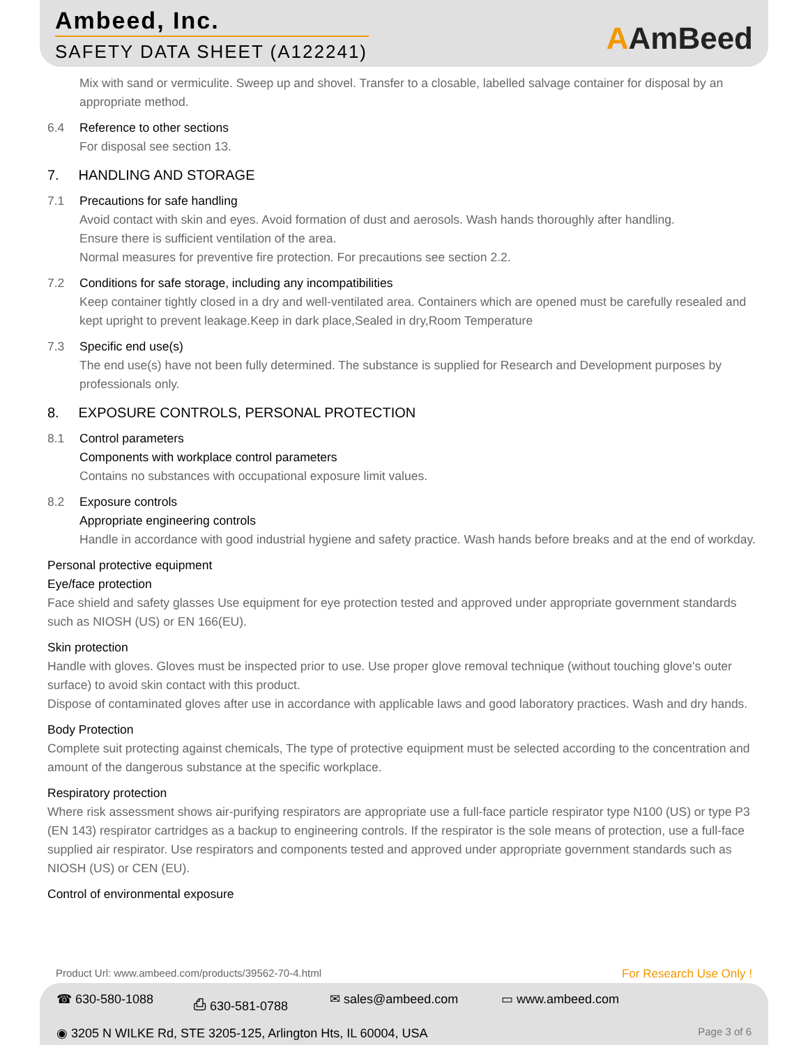Ambeed, Inc.
SAFETY DATA SHEET (A122241)
AAmBeed
Mix with sand or vermiculite. Sweep up and shovel. Transfer to a closable, labelled salvage container for disposal by an appropriate method.
6.4 Reference to other sections
For disposal see section 13.
7. HANDLING AND STORAGE
7.1 Precautions for safe handling
Avoid contact with skin and eyes. Avoid formation of dust and aerosols. Wash hands thoroughly after handling.
Ensure there is sufficient ventilation of the area.
Normal measures for preventive fire protection. For precautions see section 2.2.
7.2 Conditions for safe storage, including any incompatibilities
Keep container tightly closed in a dry and well-ventilated area. Containers which are opened must be carefully resealed and kept upright to prevent leakage.Keep in dark place,Sealed in dry,Room Temperature
7.3 Specific end use(s)
The end use(s) have not been fully determined. The substance is supplied for Research and Development purposes by professionals only.
8. EXPOSURE CONTROLS, PERSONAL PROTECTION
8.1 Control parameters
Components with workplace control parameters
Contains no substances with occupational exposure limit values.
8.2 Exposure controls
Appropriate engineering controls
Handle in accordance with good industrial hygiene and safety practice. Wash hands before breaks and at the end of workday.
Personal protective equipment
Eye/face protection
Face shield and safety glasses Use equipment for eye protection tested and approved under appropriate government standards such as NIOSH (US) or EN 166(EU).
Skin protection
Handle with gloves. Gloves must be inspected prior to use. Use proper glove removal technique (without touching glove's outer surface) to avoid skin contact with this product.
Dispose of contaminated gloves after use in accordance with applicable laws and good laboratory practices. Wash and dry hands.
Body Protection
Complete suit protecting against chemicals, The type of protective equipment must be selected according to the concentration and amount of the dangerous substance at the specific workplace.
Respiratory protection
Where risk assessment shows air-purifying respirators are appropriate use a full-face particle respirator type N100 (US) or type P3 (EN 143) respirator cartridges as a backup to engineering controls. If the respirator is the sole means of protection, use a full-face supplied air respirator. Use respirators and components tested and approved under appropriate government standards such as NIOSH (US) or CEN (EU).
Control of environmental exposure
Product Url: www.ambeed.com/products/39562-70-4.html For Research Use Only !
☎ 630-580-1088 ⎙ 630-581-0788 ✉ sales@ambeed.com ▭ www.ambeed.com
◉ 3205 N WILKE Rd, STE 3205-125, Arlington Hts, IL 60004, USA Page 3 of 6